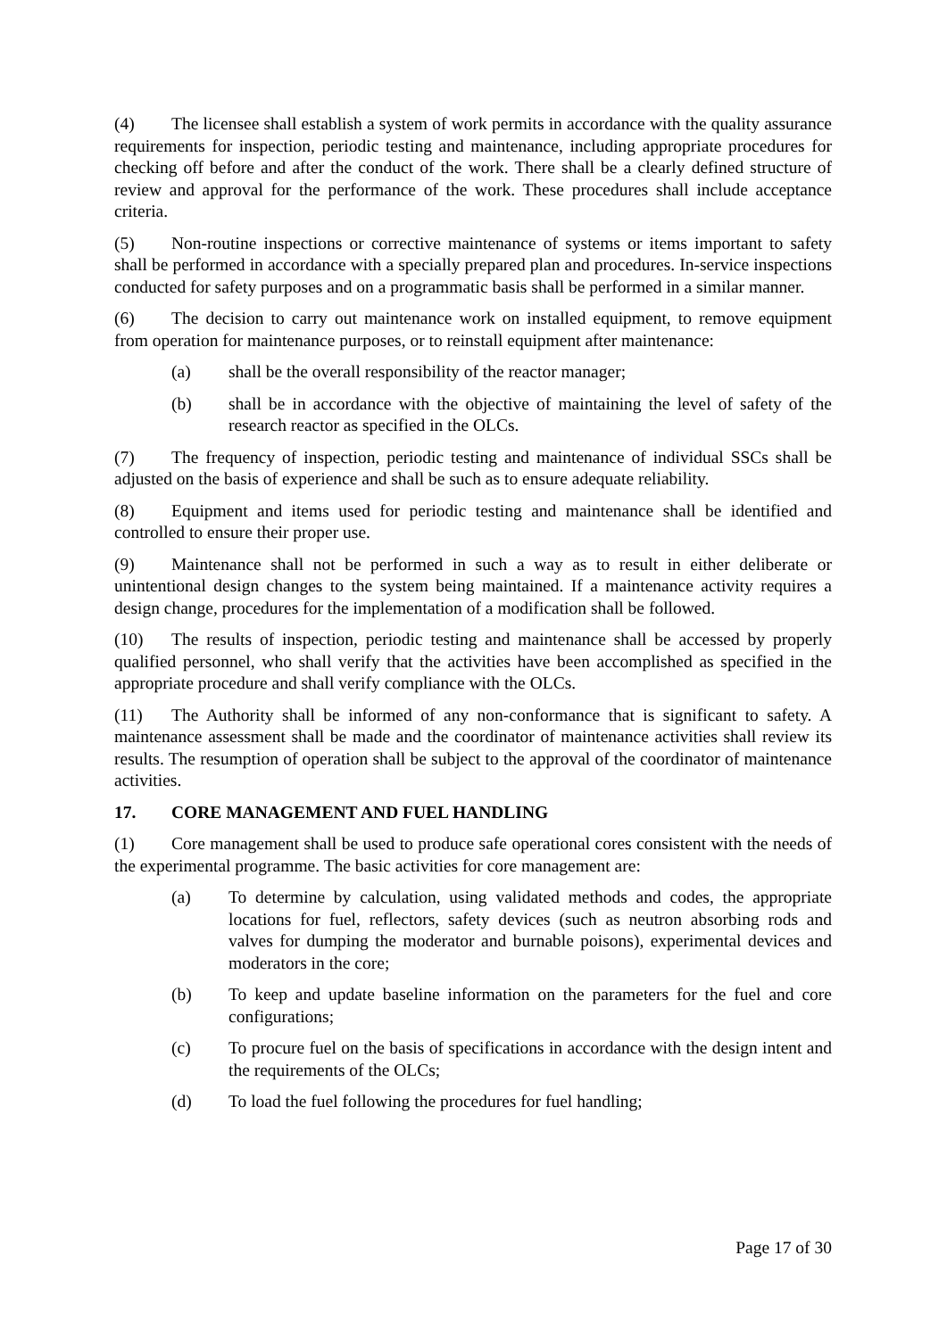(4) The licensee shall establish a system of work permits in accordance with the quality assurance requirements for inspection, periodic testing and maintenance, including appropriate procedures for checking off before and after the conduct of the work. There shall be a clearly defined structure of review and approval for the performance of the work. These procedures shall include acceptance criteria.
(5) Non-routine inspections or corrective maintenance of systems or items important to safety shall be performed in accordance with a specially prepared plan and procedures. In-service inspections conducted for safety purposes and on a programmatic basis shall be performed in a similar manner.
(6) The decision to carry out maintenance work on installed equipment, to remove equipment from operation for maintenance purposes, or to reinstall equipment after maintenance:
(a) shall be the overall responsibility of the reactor manager;
(b) shall be in accordance with the objective of maintaining the level of safety of the research reactor as specified in the OLCs.
(7) The frequency of inspection, periodic testing and maintenance of individual SSCs shall be adjusted on the basis of experience and shall be such as to ensure adequate reliability.
(8) Equipment and items used for periodic testing and maintenance shall be identified and controlled to ensure their proper use.
(9) Maintenance shall not be performed in such a way as to result in either deliberate or unintentional design changes to the system being maintained. If a maintenance activity requires a design change, procedures for the implementation of a modification shall be followed.
(10) The results of inspection, periodic testing and maintenance shall be accessed by properly qualified personnel, who shall verify that the activities have been accomplished as specified in the appropriate procedure and shall verify compliance with the OLCs.
(11) The Authority shall be informed of any non-conformance that is significant to safety. A maintenance assessment shall be made and the coordinator of maintenance activities shall review its results. The resumption of operation shall be subject to the approval of the coordinator of maintenance activities.
17. CORE MANAGEMENT AND FUEL HANDLING
(1) Core management shall be used to produce safe operational cores consistent with the needs of the experimental programme. The basic activities for core management are:
(a) To determine by calculation, using validated methods and codes, the appropriate locations for fuel, reflectors, safety devices (such as neutron absorbing rods and valves for dumping the moderator and burnable poisons), experimental devices and moderators in the core;
(b) To keep and update baseline information on the parameters for the fuel and core configurations;
(c) To procure fuel on the basis of specifications in accordance with the design intent and the requirements of the OLCs;
(d) To load the fuel following the procedures for fuel handling;
Page 17 of 30